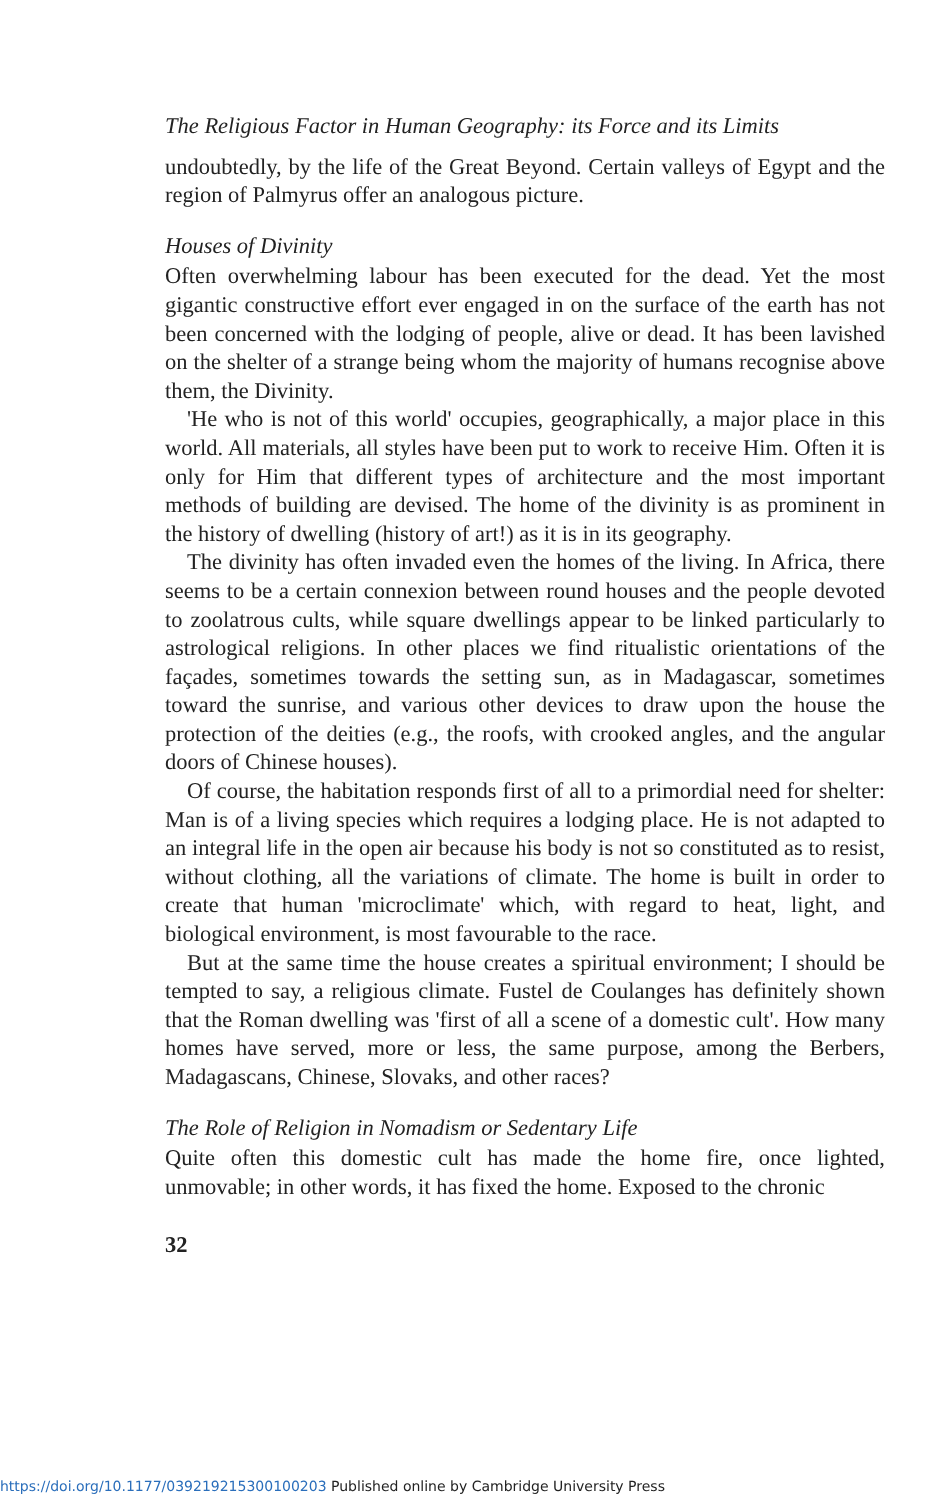The Religious Factor in Human Geography: its Force and its Limits
undoubtedly, by the life of the Great Beyond. Certain valleys of Egypt and the region of Palmyrus offer an analogous picture.
Houses of Divinity
Often overwhelming labour has been executed for the dead. Yet the most gigantic constructive effort ever engaged in on the surface of the earth has not been concerned with the lodging of people, alive or dead. It has been lavished on the shelter of a strange being whom the majority of humans recognise above them, the Divinity.
'He who is not of this world' occupies, geographically, a major place in this world. All materials, all styles have been put to work to receive Him. Often it is only for Him that different types of architecture and the most important methods of building are devised. The home of the divinity is as prominent in the history of dwelling (history of art!) as it is in its geography.
The divinity has often invaded even the homes of the living. In Africa, there seems to be a certain connexion between round houses and the people devoted to zoolatrous cults, while square dwellings appear to be linked particularly to astrological religions. In other places we find ritualistic orientations of the façades, sometimes towards the setting sun, as in Madagascar, sometimes toward the sunrise, and various other devices to draw upon the house the protection of the deities (e.g., the roofs, with crooked angles, and the angular doors of Chinese houses).
Of course, the habitation responds first of all to a primordial need for shelter: Man is of a living species which requires a lodging place. He is not adapted to an integral life in the open air because his body is not so constituted as to resist, without clothing, all the variations of climate. The home is built in order to create that human 'microclimate' which, with regard to heat, light, and biological environment, is most favourable to the race.
But at the same time the house creates a spiritual environment; I should be tempted to say, a religious climate. Fustel de Coulanges has definitely shown that the Roman dwelling was 'first of all a scene of a domestic cult'. How many homes have served, more or less, the same purpose, among the Berbers, Madagascans, Chinese, Slovaks, and other races?
The Role of Religion in Nomadism or Sedentary Life
Quite often this domestic cult has made the home fire, once lighted, unmovable; in other words, it has fixed the home. Exposed to the chronic
32
https://doi.org/10.1177/039219215300100203 Published online by Cambridge University Press